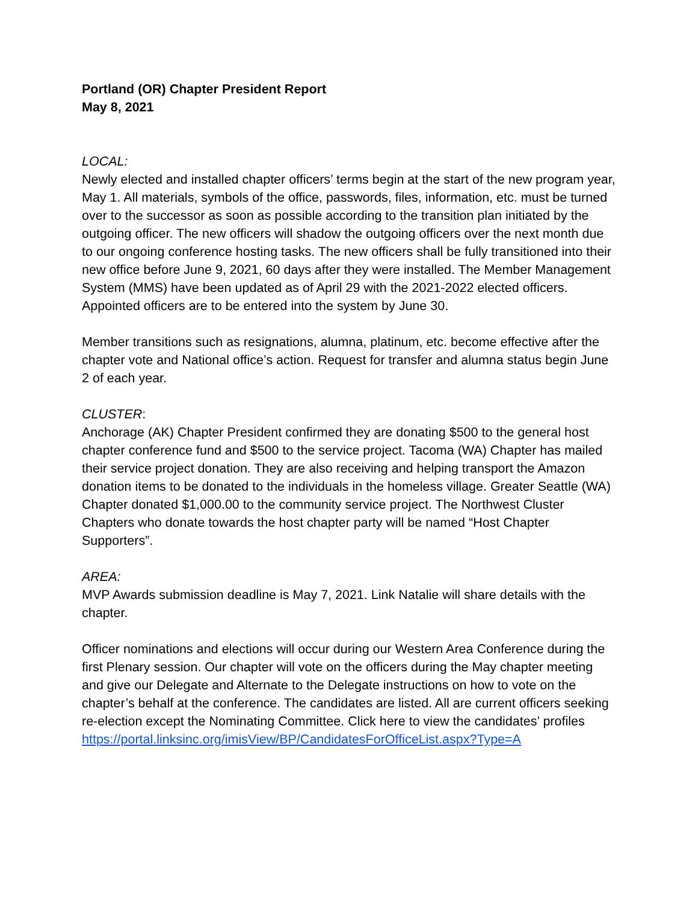Portland (OR) Chapter President Report
May 8, 2021
LOCAL:
Newly elected and installed chapter officers’ terms begin at the start of the new program year, May 1. All materials, symbols of the office, passwords, files, information, etc. must be turned over to the successor as soon as possible according to the transition plan initiated by the outgoing officer. The new officers will shadow the outgoing officers over the next month due to our ongoing conference hosting tasks. The new officers shall be fully transitioned into their new office before June 9, 2021, 60 days after they were installed. The Member Management System (MMS) have been updated as of April 29 with the 2021-2022 elected officers. Appointed officers are to be entered into the system by June 30.
Member transitions such as resignations, alumna, platinum, etc. become effective after the chapter vote and National office’s action. Request for transfer and alumna status begin June 2 of each year.
CLUSTER:
Anchorage (AK) Chapter President confirmed they are donating $500 to the general host chapter conference fund and $500 to the service project. Tacoma (WA) Chapter has mailed their service project donation. They are also receiving and helping transport the Amazon donation items to be donated to the individuals in the homeless village. Greater Seattle (WA) Chapter donated $1,000.00 to the community service project. The Northwest Cluster Chapters who donate towards the host chapter party will be named “Host Chapter Supporters”.
AREA:
MVP Awards submission deadline is May 7, 2021. Link Natalie will share details with the chapter.
Officer nominations and elections will occur during our Western Area Conference during the first Plenary session. Our chapter will vote on the officers during the May chapter meeting and give our Delegate and Alternate to the Delegate instructions on how to vote on the chapter’s behalf at the conference. The candidates are listed. All are current officers seeking re-election except the Nominating Committee. Click here to view the candidates’ profiles
https://portal.linksinc.org/imisView/BP/CandidatesForOfficeList.aspx?Type=A